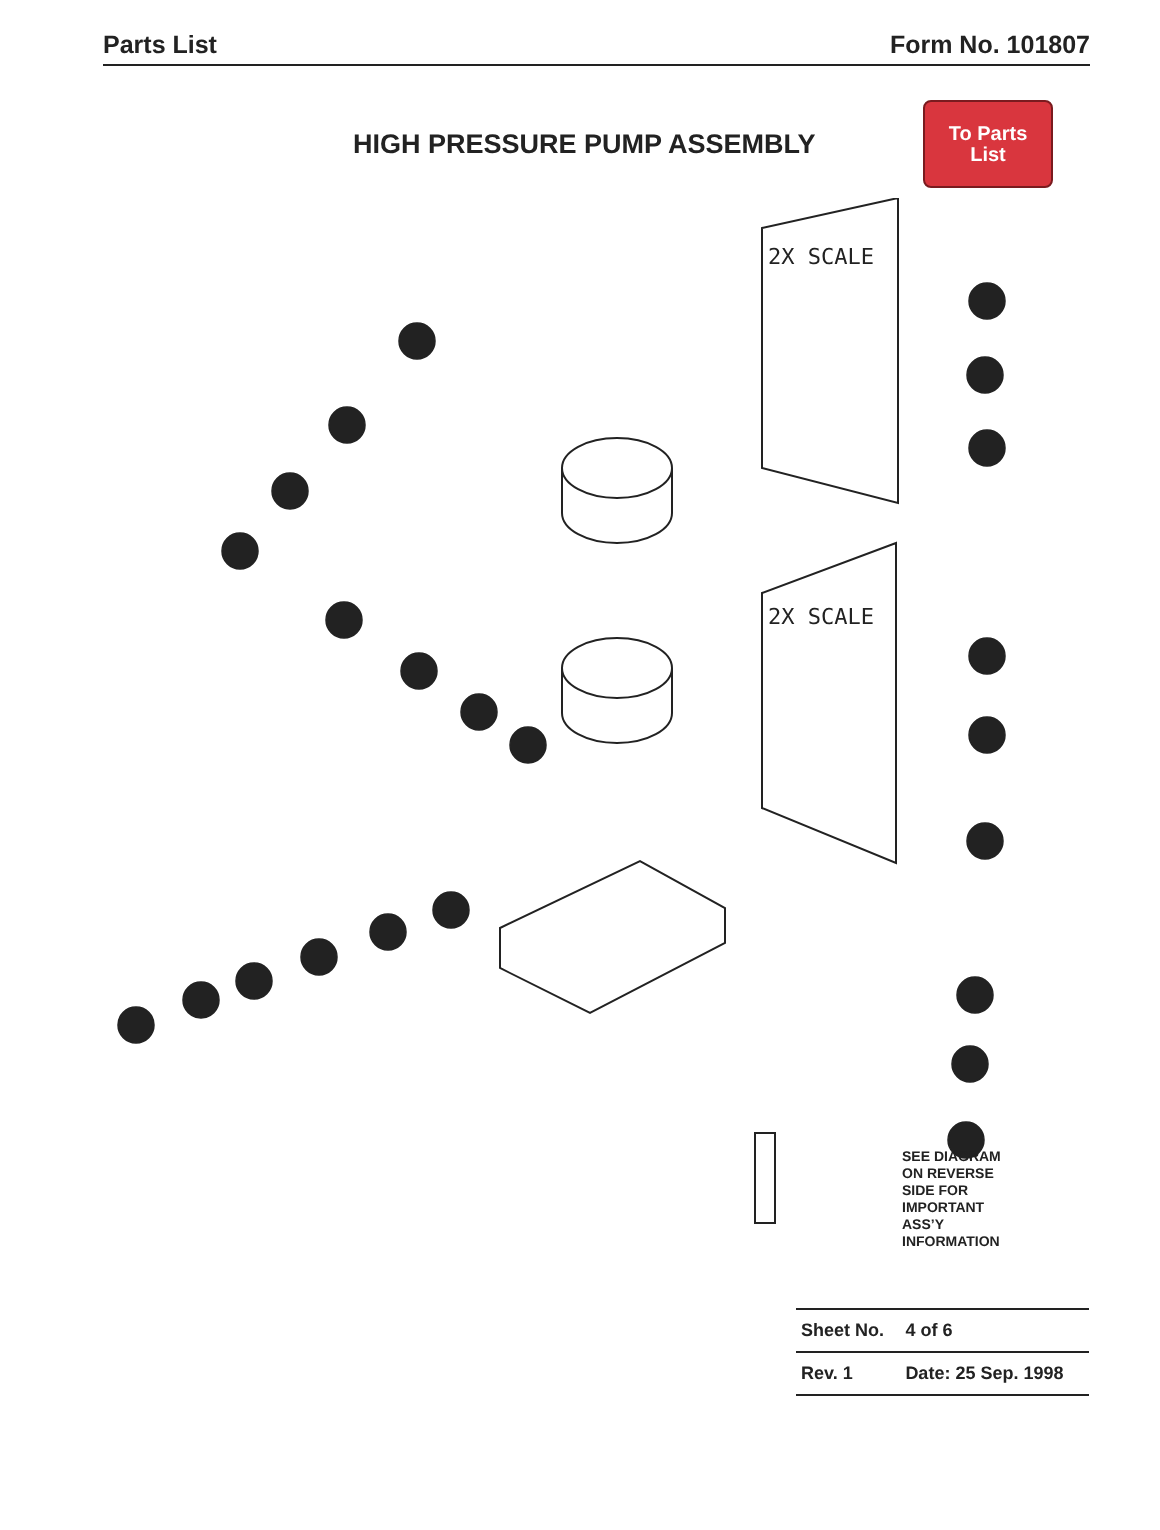Parts List Form No. 101807
HIGH PRESSURE PUMP ASSEMBLY
To Parts
List
2X SCALE
2X SCALE
SEE DIAGRAM
ON REVERSE
SIDE FOR
IMPORTANT
ASS’Y
INFORMATION
| Sheet No. | 4 of 6 |
| Rev. 1 | Date: 25 Sep. 1998 |